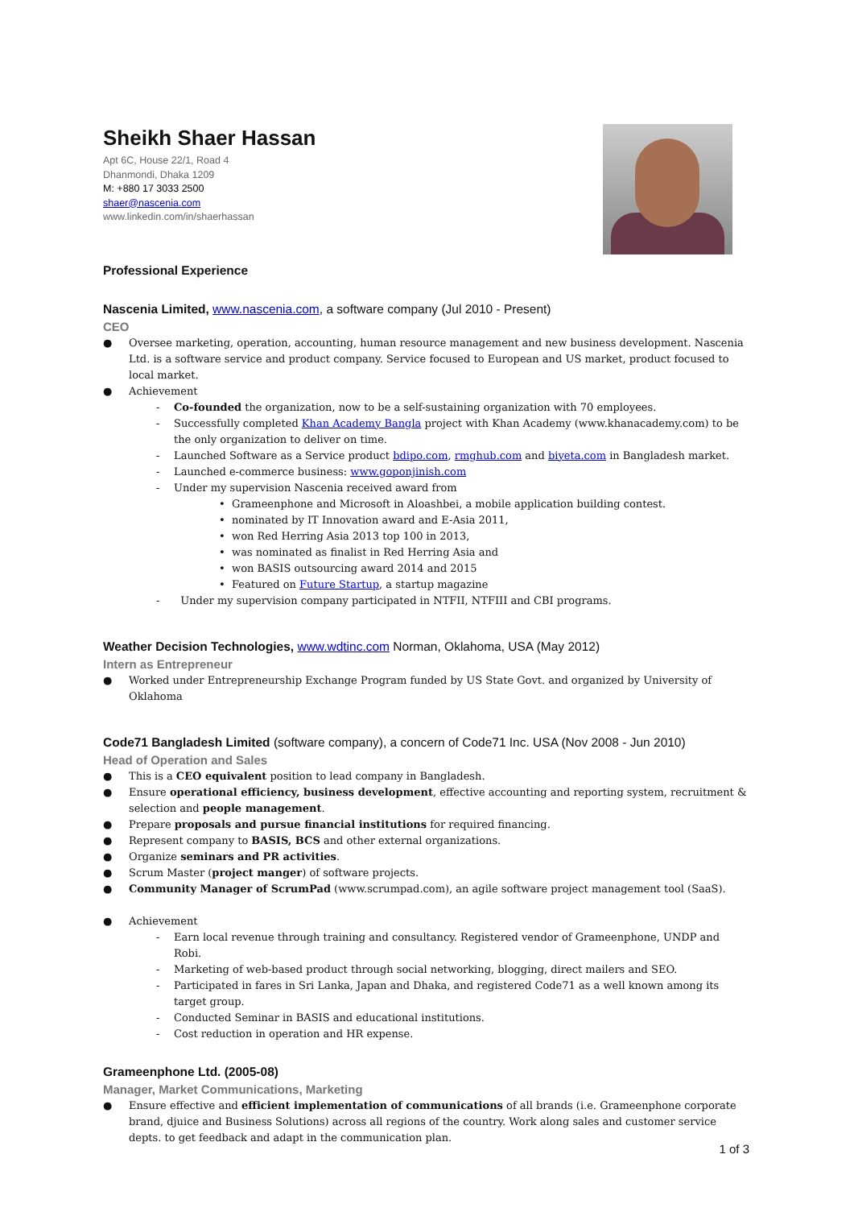Sheikh Shaer Hassan
Apt 6C, House 22/1, Road 4
Dhanmondi, Dhaka 1209
M: +880 17 3033 2500
shaer@nascenia.com
www.linkedin.com/in/shaerhassan
Professional Experience
Nascenia Limited, www.nascenia.com, a software company (Jul 2010 - Present)
CEO
● Oversee marketing, operation, accounting, human resource management and new business development. Nascenia Ltd. is a software service and product company. Service focused to European and US market, product focused to local market.
● Achievement
- Co-founded the organization, now to be a self-sustaining organization with 70 employees.
- Successfully completed Khan Academy Bangla project with Khan Academy (www.khanacademy.com) to be the only organization to deliver on time.
- Launched Software as a Service product bdipo.com, rmghub.com and biyeta.com in Bangladesh market.
- Launched e-commerce business: www.goponjinish.com
- Under my supervision Nascenia received award from
• Grameenphone and Microsoft in Aloashbei, a mobile application building contest.
• nominated by IT Innovation award and E-Asia 2011,
• won Red Herring Asia 2013 top 100 in 2013,
• was nominated as finalist in Red Herring Asia and
• won BASIS outsourcing award 2014 and 2015
• Featured on Future Startup, a startup magazine
- Under my supervision company participated in NTFII, NTFIII and CBI programs.
Weather Decision Technologies, www.wdtinc.com Norman, Oklahoma, USA (May 2012)
Intern as Entrepreneur
● Worked under Entrepreneurship Exchange Program funded by US State Govt. and organized by University of Oklahoma
Code71 Bangladesh Limited (software company), a concern of Code71 Inc. USA (Nov 2008 - Jun 2010)
Head of Operation and Sales
● This is a CEO equivalent position to lead company in Bangladesh.
● Ensure operational efficiency, business development, effective accounting and reporting system, recruitment & selection and people management.
● Prepare proposals and pursue financial institutions for required financing.
● Represent company to BASIS, BCS and other external organizations.
● Organize seminars and PR activities.
● Scrum Master (project manger) of software projects.
● Community Manager of ScrumPad (www.scrumpad.com), an agile software project management tool (SaaS).
● Achievement
- Earn local revenue through training and consultancy. Registered vendor of Grameenphone, UNDP and Robi.
- Marketing of web-based product through social networking, blogging, direct mailers and SEO.
- Participated in fares in Sri Lanka, Japan and Dhaka, and registered Code71 as a well known among its target group.
- Conducted Seminar in BASIS and educational institutions.
- Cost reduction in operation and HR expense.
Grameenphone Ltd. (2005-08)
Manager, Market Communications, Marketing
● Ensure effective and efficient implementation of communications of all brands (i.e. Grameenphone corporate brand, djuice and Business Solutions) across all regions of the country. Work along sales and customer service depts. to get feedback and adapt in the communication plan.
1 of 3